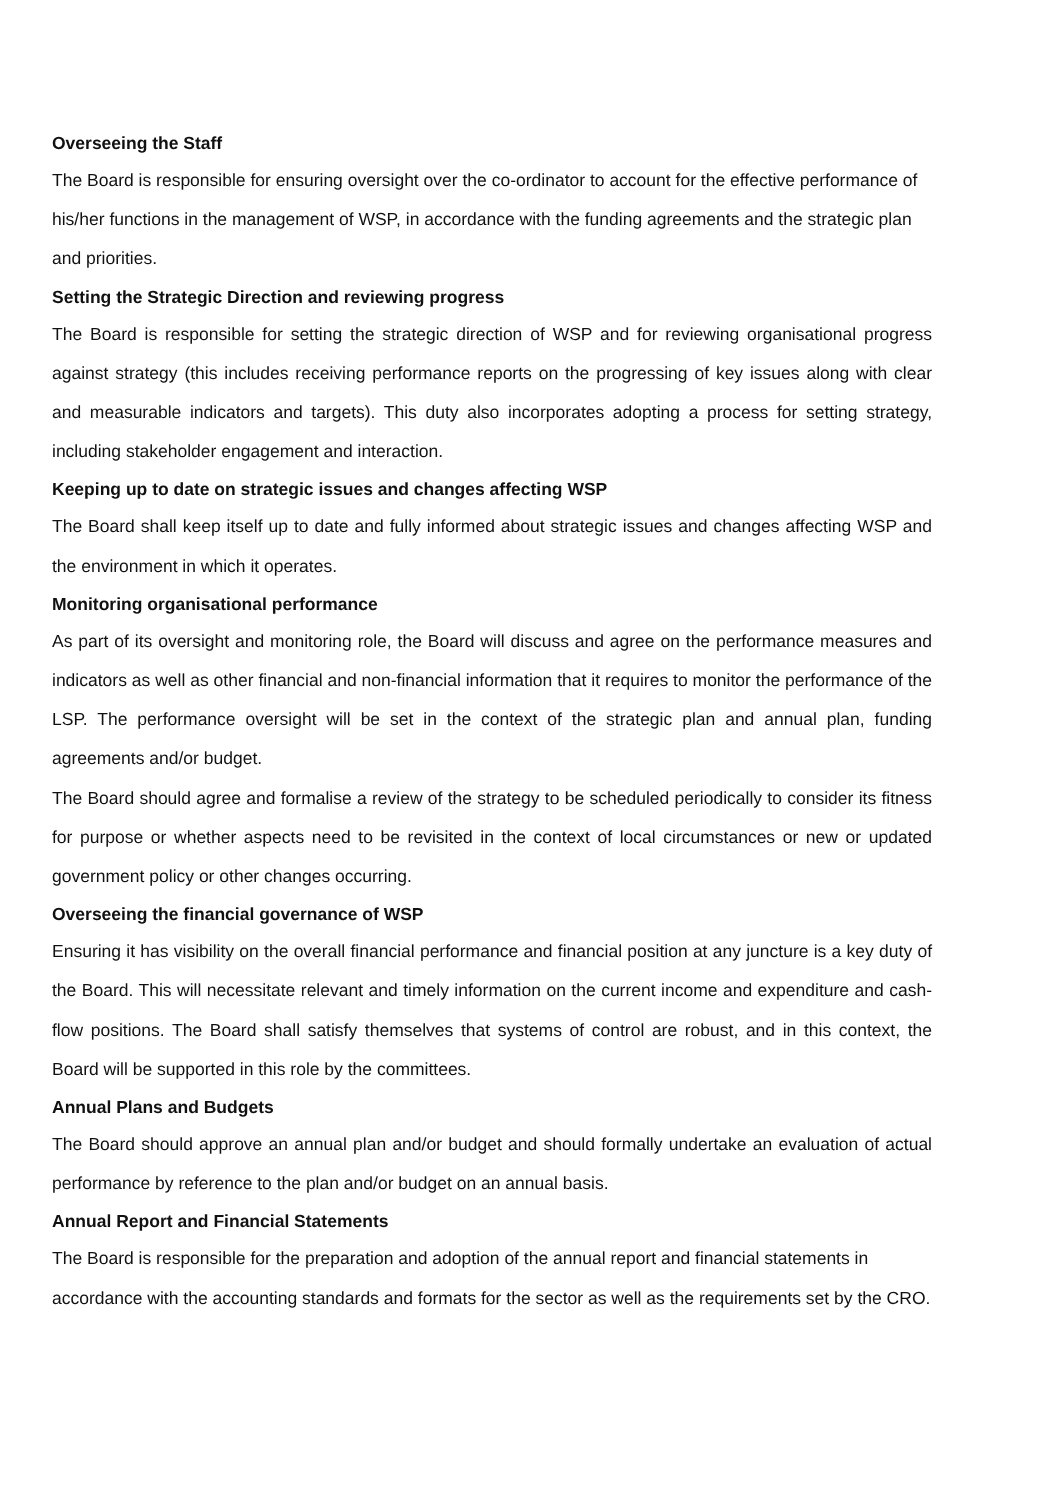Overseeing the Staff
The Board is responsible for ensuring oversight over the co-ordinator to account for the effective performance of his/her functions in the management of WSP, in accordance with the funding agreements and the strategic plan and priorities.
Setting the Strategic Direction and reviewing progress
The Board is responsible for setting the strategic direction of WSP and for reviewing organisational progress against strategy (this includes receiving performance reports on the progressing of key issues along with clear and measurable indicators and targets). This duty also incorporates adopting a process for setting strategy, including stakeholder engagement and interaction.
Keeping up to date on strategic issues and changes affecting WSP
The Board shall keep itself up to date and fully informed about strategic issues and changes affecting WSP and the environment in which it operates.
Monitoring organisational performance
As part of its oversight and monitoring role, the Board will discuss and agree on the performance measures and indicators as well as other financial and non-financial information that it requires to monitor the performance of the LSP. The performance oversight will be set in the context of the strategic plan and annual plan, funding agreements and/or budget.
The Board should agree and formalise a review of the strategy to be scheduled periodically to consider its fitness for purpose or whether aspects need to be revisited in the context of local circumstances or new or updated government policy or other changes occurring.
Overseeing the financial governance of WSP
Ensuring it has visibility on the overall financial performance and financial position at any juncture is a key duty of the Board. This will necessitate relevant and timely information on the current income and expenditure and cash-flow positions. The Board shall satisfy themselves that systems of control are robust, and in this context, the Board will be supported in this role by the committees.
Annual Plans and Budgets
The Board should approve an annual plan and/or budget and should formally undertake an evaluation of actual performance by reference to the plan and/or budget on an annual basis.
Annual Report and Financial Statements
The Board is responsible for the preparation and adoption of the annual report and financial statements in accordance with the accounting standards and formats for the sector as well as the requirements set by the CRO.